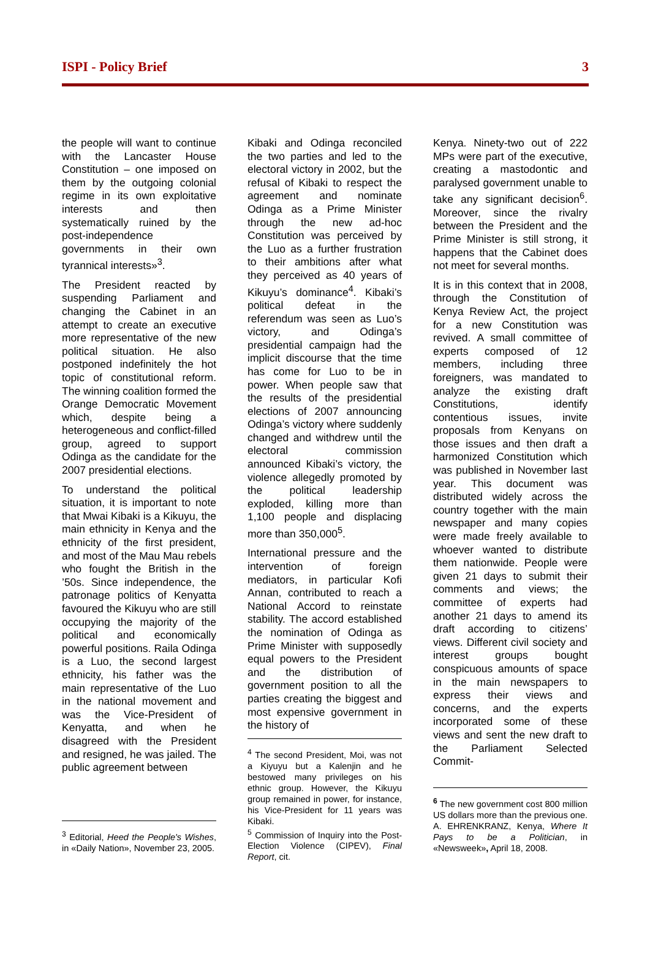ISPI - Policy Brief 3
the people will want to continue with the Lancaster House Constitution – one imposed on them by the outgoing colonial regime in its own exploitative interests and then systematically ruined by the post-independence governments in their own tyrannical interests»<sup>3</sup>.
The President reacted by suspending Parliament and changing the Cabinet in an attempt to create an executive more representative of the new political situation. He also postponed indefinitely the hot topic of constitutional reform. The winning coalition formed the Orange Democratic Movement which, despite being a heterogeneous and conflict-filled group, agreed to support Odinga as the candidate for the 2007 presidential elections.
To understand the political situation, it is important to note that Mwai Kibaki is a Kikuyu, the main ethnicity in Kenya and the ethnicity of the first president, and most of the Mau Mau rebels who fought the British in the ’50s. Since independence, the patronage politics of Kenyatta favoured the Kikuyu who are still occupying the majority of the political and economically powerful positions. Raila Odinga is a Luo, the second largest ethnicity, his father was the main representative of the Luo in the national movement and was the Vice-President of Kenyatta, and when he disagreed with the President and resigned, he was jailed. The public agreement between
<sup>3</sup> Editorial, Heed the People's Wishes, in «Daily Nation», November 23, 2005.
Kibaki and Odinga reconciled the two parties and led to the electoral victory in 2002, but the refusal of Kibaki to respect the agreement and nominate Odinga as a Prime Minister through the new ad-hoc Constitution was perceived by the Luo as a further frustration to their ambitions after what they perceived as 40 years of Kikuyu’s dominance<sup>4</sup>. Kibaki’s political defeat in the referendum was seen as Luo’s victory, and Odinga’s presidential campaign had the implicit discourse that the time has come for Luo to be in power. When people saw that the results of the presidential elections of 2007 announcing Odinga’s victory where suddenly changed and withdrew until the electoral commission announced Kibaki’s victory, the violence allegedly promoted by the political leadership exploded, killing more than 1,100 people and displacing more than 350,000<sup>5</sup>.
International pressure and the intervention of foreign mediators, in particular Kofi Annan, contributed to reach a National Accord to reinstate stability. The accord established the nomination of Odinga as Prime Minister with supposedly equal powers to the President and the distribution of government position to all the parties creating the biggest and most expensive government in the history of
<sup>4</sup> The second President, Moi, was not a Kiyuyu but a Kalenjin and he bestowed many privileges on his ethnic group. However, the Kikuyu group remained in power, for instance, his Vice-President for 11 years was Kibaki.
<sup>5</sup> Commission of Inquiry into the Post-Election Violence (CIPEV), Final Report, cit.
Kenya. Ninety-two out of 222 MPs were part of the executive, creating a mastodontic and paralysed government unable to take any significant decision<sup>6</sup>. Moreover, since the rivalry between the President and the Prime Minister is still strong, it happens that the Cabinet does not meet for several months.
It is in this context that in 2008, through the Constitution of Kenya Review Act, the project for a new Constitution was revived. A small committee of experts composed of 12 members, including three foreigners, was mandated to analyze the existing draft Constitutions, identify contentious issues, invite proposals from Kenyans on those issues and then draft a harmonized Constitution which was published in November last year. This document was distributed widely across the country together with the main newspaper and many copies were made freely available to whoever wanted to distribute them nationwide. People were given 21 days to submit their comments and views; the committee of experts had another 21 days to amend its draft according to citizens’ views. Different civil society and interest groups bought conspicuous amounts of space in the main newspapers to express their views and concerns, and the experts incorporated some of these views and sent the new draft to the Parliament Selected Commit-
<sup>6</sup> The new government cost 800 million US dollars more than the previous one. A. EHRENKRANZ, Kenya, Where It Pays to be a Politician, in «Newsweek», April 18, 2008.